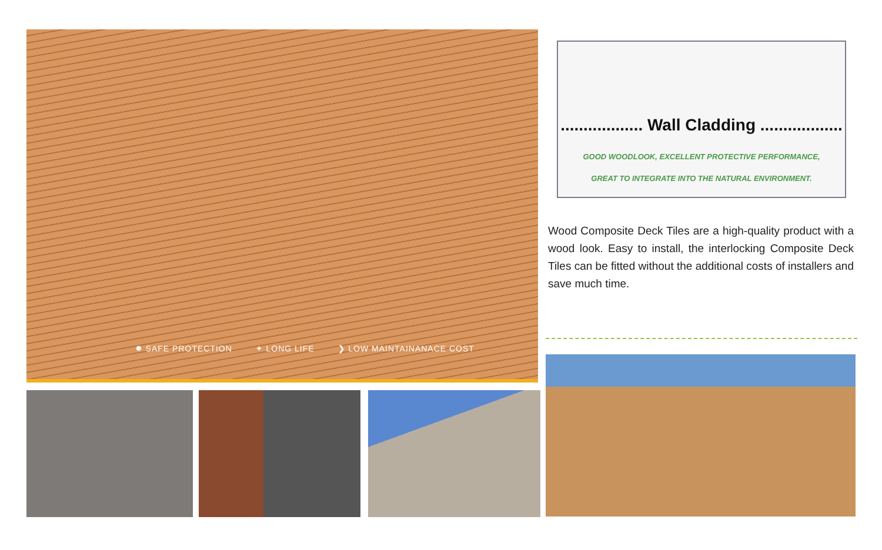✹ SAFE PROTECTION ✦ LONG LIFE ❯ LOW MAINTAINANACE COST
.................. Wall Cladding ..................
GOOD WOODLOOK, EXCELLENT PROTECTIVE PERFORMANCE,
GREAT TO INTEGRATE INTO THE NATURAL ENVIRONMENT.
Wood Composite Deck Tiles are a high-quality product with a wood look. Easy to install, the interlocking Composite Deck Tiles can be fitted without the additional costs of installers and save much time.